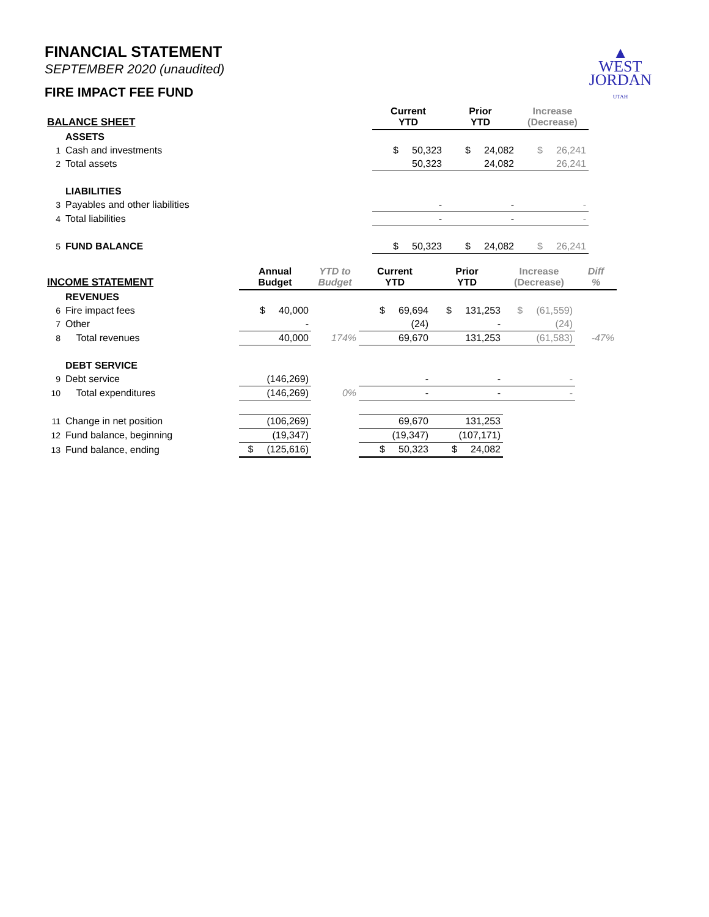▲
WEST
JORDAN
UTAH
FINANCIAL STATEMENT
SEPTEMBER 2020 (unaudited)
FIRE IMPACT FEE FUND
| BALANCE SHEET | | | Current YTD | Prior YTD | Increase (Decrease) |
| --- | --- | --- | --- | --- | --- |
| | ASSETS | | | | |
| 1 | Cash and investments | | $ 50,323 | $ 24,082 | $ 26,241 |
| 2 | Total assets | | 50,323 | 24,082 | 26,241 |
| | LIABILITIES | | | | |
| 3 | Payables and other liabilities | | - | - | - |
| 4 | Total liabilities | | - | - | - |
| 5 | FUND BALANCE | | $ 50,323 | $ 24,082 | $ 26,241 |
| INCOME STATEMENT | | Annual Budget | YTD to Budget | Current YTD | Prior YTD | Increase (Decrease) | Diff % |
| --- | --- | --- | --- | --- | --- | --- | --- |
| | REVENUES | | | | | | |
| 6 | Fire impact fees | $ 40,000 | | $ 69,694 | $ 131,253 | $ (61,559) | |
| 7 | Other | - | | (24) | - | (24) | |
| 8 | Total revenues | 40,000 | 174% | 69,670 | 131,253 | (61,583) | -47% |
| | DEBT SERVICE | | | | | | |
| 9 | Debt service | (146,269) | | - | - | - | |
| 10 | Total expenditures | (146,269) | 0% | - | - | - | |
| 11 | Change in net position | (106,269) | | 69,670 | 131,253 | | |
| 12 | Fund balance, beginning | (19,347) | | (19,347) | (107,171) | | |
| 13 | Fund balance, ending | $ (125,616) | | $ 50,323 | $ 24,082 | | |